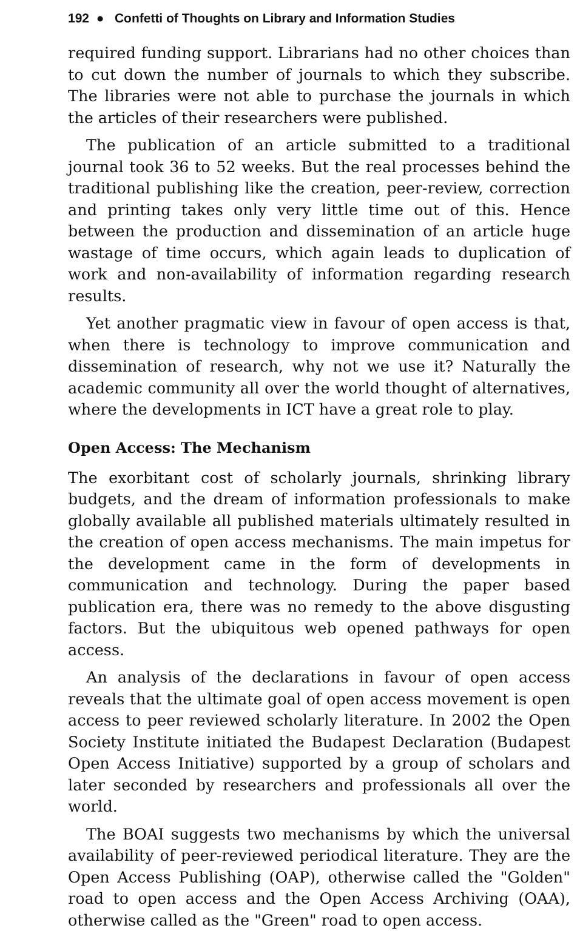192 ● Confetti of Thoughts on Library and Information Studies
required funding support. Librarians had no other choices than to cut down the number of journals to which they subscribe. The libraries were not able to purchase the journals in which the articles of their researchers were published.
The publication of an article submitted to a traditional journal took 36 to 52 weeks. But the real processes behind the traditional publishing like the creation, peer-review, correction and printing takes only very little time out of this. Hence between the production and dissemination of an article huge wastage of time occurs, which again leads to duplication of work and non-availability of information regarding research results.
Yet another pragmatic view in favour of open access is that, when there is technology to improve communication and dissemination of research, why not we use it? Naturally the academic community all over the world thought of alternatives, where the developments in ICT have a great role to play.
Open Access: The Mechanism
The exorbitant cost of scholarly journals, shrinking library budgets, and the dream of information professionals to make globally available all published materials ultimately resulted in the creation of open access mechanisms. The main impetus for the development came in the form of developments in communication and technology. During the paper based publication era, there was no remedy to the above disgusting factors. But the ubiquitous web opened pathways for open access.
An analysis of the declarations in favour of open access reveals that the ultimate goal of open access movement is open access to peer reviewed scholarly literature. In 2002 the Open Society Institute initiated the Budapest Declaration (Budapest Open Access Initiative) supported by a group of scholars and later seconded by researchers and professionals all over the world.
The BOAI suggests two mechanisms by which the universal availability of peer-reviewed periodical literature. They are the Open Access Publishing (OAP), otherwise called the "Golden" road to open access and the Open Access Archiving (OAA), otherwise called as the "Green" road to open access.